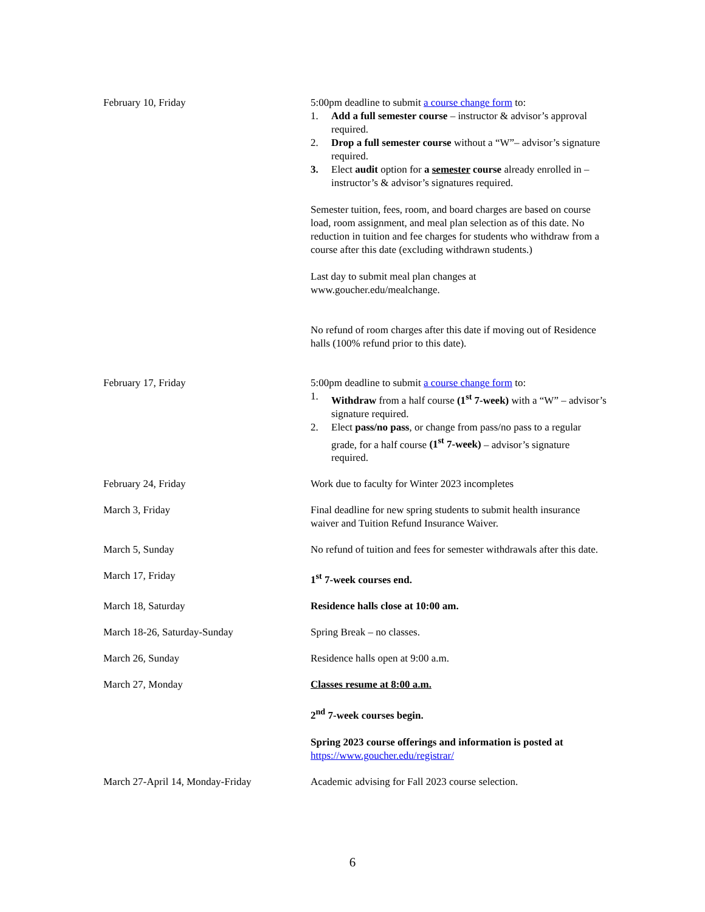| February 10, Friday | 5:00pm deadline to submit a course change form to: 1. Add a full semester course – instructor & advisor’s approval required. 2. Drop a full semester course without a “W”– advisor’s signature required. 3. Elect audit option for a semester course already enrolled in – instructor’s & advisor’s signatures required. Semester tuition, fees, room, and board charges are based on course load, room assignment, and meal plan selection as of this date. No reduction in tuition and fee charges for students who withdraw from a course after this date (excluding withdrawn students.) Last day to submit meal plan changes at www.goucher.edu/mealchange. No refund of room charges after this date if moving out of Residence halls (100% refund prior to this date). |
| February 17, Friday | 5:00pm deadline to submit a course change form to: 1. Withdraw from a half course (1<sup>st</sup> 7-week) with a “W” – advisor’s signature required. 2. Elect pass/no pass , or change from pass/no pass to a regular grade, for a half course (1<sup>st</sup> 7-week) – advisor’s signature required. |
| February 24, Friday | Work due to faculty for Winter 2023 incompletes |
| March 3, Friday | Final deadline for new spring students to submit health insurance waiver and Tuition Refund Insurance Waiver. |
| March 5, Sunday | No refund of tuition and fees for semester withdrawals after this date. |
| March 17, Friday | 1<sup>st</sup> 7-week courses end. |
| March 18, Saturday | Residence halls close at 10:00 am. |
| March 18-26, Saturday-Sunday | Spring Break – no classes. |
| March 26, Sunday | Residence halls open at 9:00 a.m. |
| March 27, Monday | Classes resume at 8:00 a.m. 2<sup>nd</sup> 7-week courses begin. Spring 2023 course offerings and information is posted at https://www.goucher.edu/registrar/ |
| March 27-April 14, Monday-Friday | Academic advising for Fall 2023 course selection. |
6